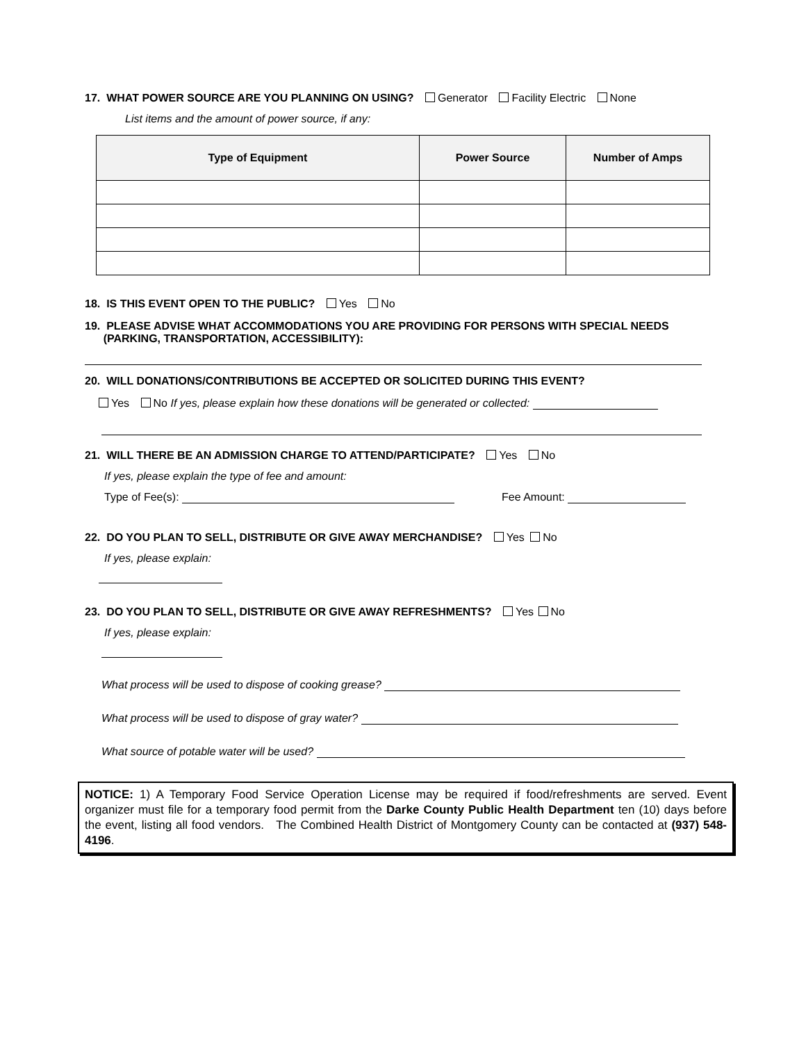17. WHAT POWER SOURCE ARE YOU PLANNING ON USING? Generator Facility Electric None
List items and the amount of power source, if any:
| Type of Equipment | Power Source | Number of Amps |
| --- | --- | --- |
18. IS THIS EVENT OPEN TO THE PUBLIC? Yes No
19. PLEASE ADVISE WHAT ACCOMMODATIONS YOU ARE PROVIDING FOR PERSONS WITH SPECIAL NEEDS
(PARKING, TRANSPORTATION, ACCESSIBILITY):
20. WILL DONATIONS/CONTRIBUTIONS BE ACCEPTED OR SOLICITED DURING THIS EVENT?
Yes No If yes, please explain how these donations will be generated or collected:
21. WILL THERE BE AN ADMISSION CHARGE TO ATTEND/PARTICIPATE? Yes No
If yes, please explain the type of fee and amount:
Type of Fee(s): Fee Amount:
22. DO YOU PLAN TO SELL, DISTRIBUTE OR GIVE AWAY MERCHANDISE? Yes No
If yes, please explain:
23. DO YOU PLAN TO SELL, DISTRIBUTE OR GIVE AWAY REFRESHMENTS? Yes No
If yes, please explain:
What process will be used to dispose of cooking grease?
What process will be used to dispose of gray water?
What source of potable water will be used?
NOTICE: 1) A Temporary Food Service Operation License may be required if food/refreshments are served. Event organizer must file for a temporary food permit from the Darke County Public Health Department ten (10) days before the event, listing all food vendors. The Combined Health District of Montgomery County can be contacted at (937) 548-4196.